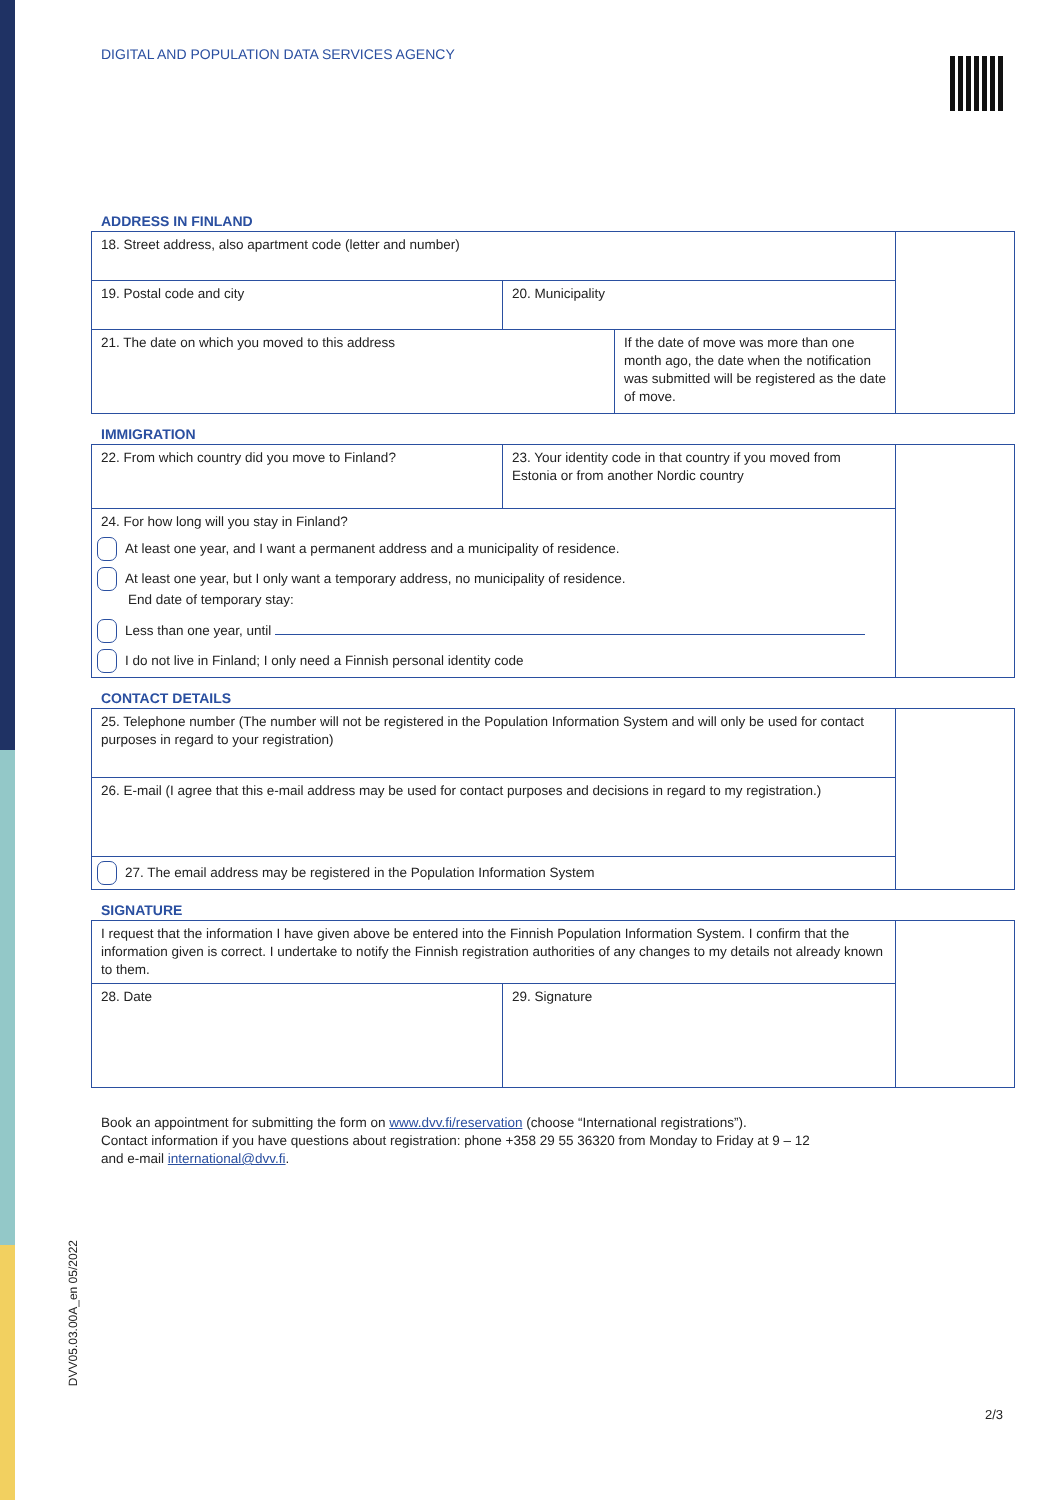DIGITAL AND POPULATION DATA SERVICES AGENCY
ADDRESS IN FINLAND
| 18. Street address, also apartment code (letter and number) | | | |
| 19. Postal code and city | 20. Municipality | | |
| 21. The date on which you moved to this address | | If the date of move was more than one month ago, the date when the notification was submitted will be registered as the date of move. | |
IMMIGRATION
| 22. From which country did you move to Finland? | 23. Your identity code in that country if you moved from Estonia or from another Nordic country | |
| 24. For how long will you stay in Finland? At least one year, and I want a permanent address and a municipality of residence. At least one year, but I only want a temporary address, no municipality of residence. End date of temporary stay: Less than one year, until I do not live in Finland; I only need a Finnish personal identity code | | |
CONTACT DETAILS
| 25. Telephone number (The number will not be registered in the Population Information System and will only be used for contact purposes in regard to your registration) | |
| 26. E-mail (I agree that this e-mail address may be used for contact purposes and decisions in regard to my registration.) | |
| 27. The email address may be registered in the Population Information System | |
SIGNATURE
| I request that the information I have given above be entered into the Finnish Population Information System. I confirm that the information given is correct. I undertake to notify the Finnish registration authorities of any changes to my details not already known to them. | | |
| 28. Date | 29. Signature | |
Book an appointment for submitting the form on www.dvv.fi/reservation (choose “International registrations”).
Contact information if you have questions about registration: phone +358 29 55 36320 from Monday to Friday at 9 – 12
and e-mail international@dvv.fi.
DVV05.03.00A_en 05/2022
2/3